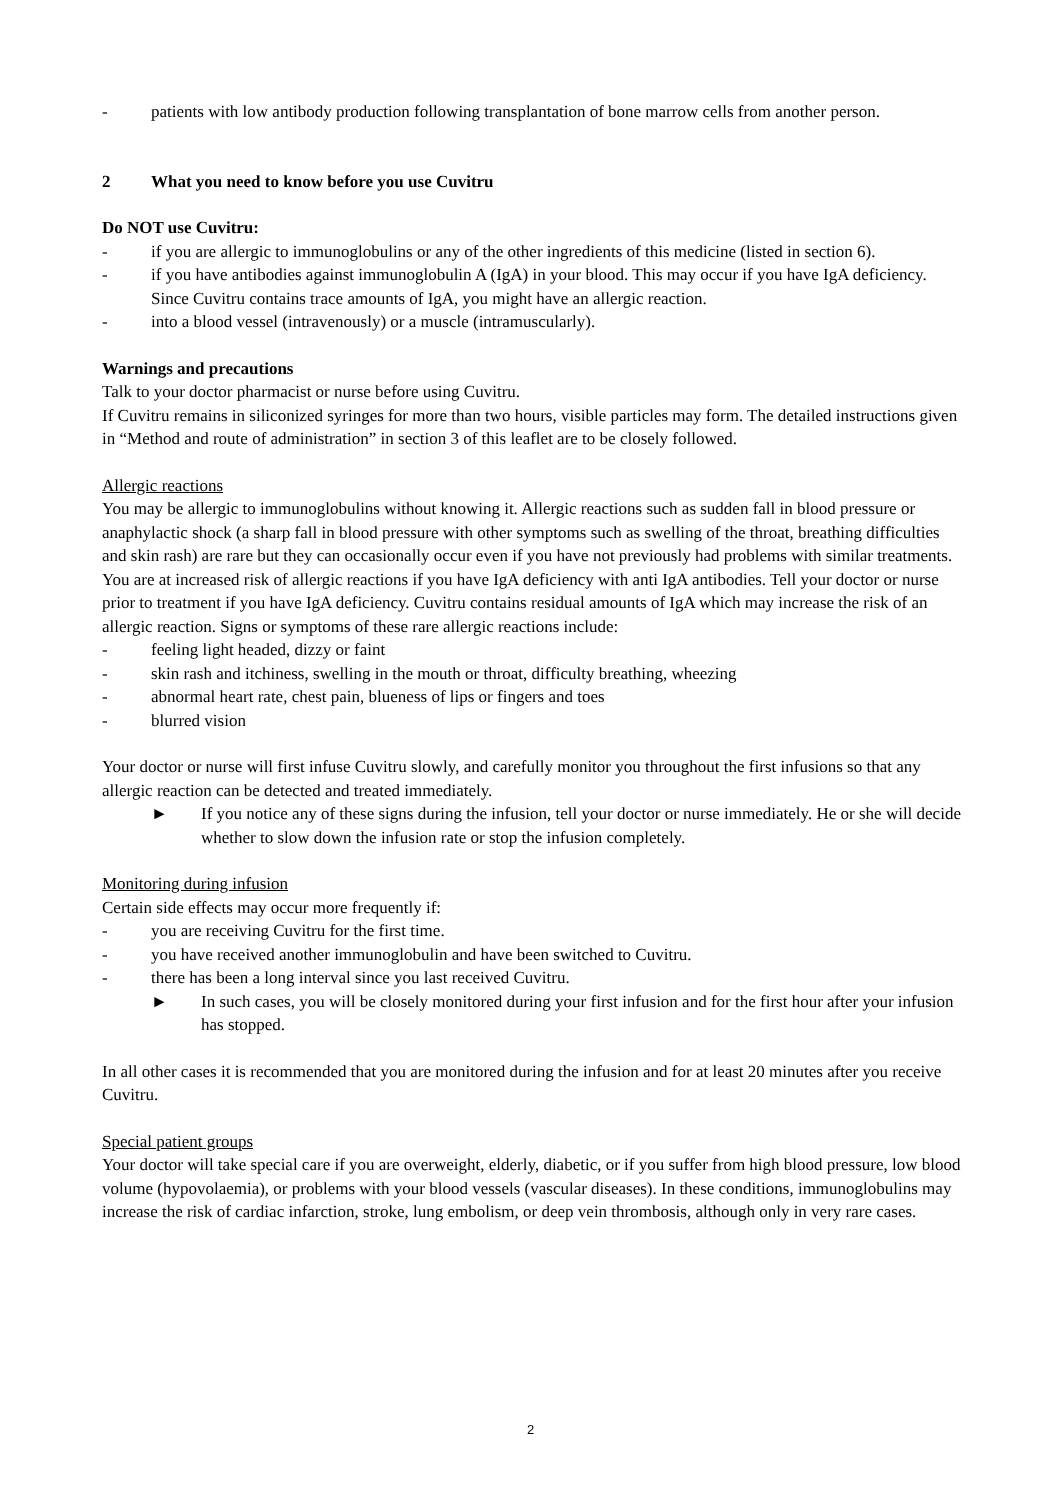- patients with low antibody production following transplantation of bone marrow cells from another person.
2 What you need to know before you use Cuvitru
Do NOT use Cuvitru:
- if you are allergic to immunoglobulins or any of the other ingredients of this medicine (listed in section 6).
- if you have antibodies against immunoglobulin A (IgA) in your blood. This may occur if you have IgA deficiency. Since Cuvitru contains trace amounts of IgA, you might have an allergic reaction.
- into a blood vessel (intravenously) or a muscle (intramuscularly).
Warnings and precautions
Talk to your doctor pharmacist or nurse before using Cuvitru.
If Cuvitru remains in siliconized syringes for more than two hours, visible particles may form. The detailed instructions given in “Method and route of administration” in section 3 of this leaflet are to be closely followed.
Allergic reactions
You may be allergic to immunoglobulins without knowing it. Allergic reactions such as sudden fall in blood pressure or anaphylactic shock (a sharp fall in blood pressure with other symptoms such as swelling of the throat, breathing difficulties and skin rash) are rare but they can occasionally occur even if you have not previously had problems with similar treatments. You are at increased risk of allergic reactions if you have IgA deficiency with anti IgA antibodies. Tell your doctor or nurse prior to treatment if you have IgA deficiency. Cuvitru contains residual amounts of IgA which may increase the risk of an allergic reaction. Signs or symptoms of these rare allergic reactions include:
- feeling light headed, dizzy or faint
- skin rash and itchiness, swelling in the mouth or throat, difficulty breathing, wheezing
- abnormal heart rate, chest pain, blueness of lips or fingers and toes
- blurred vision
Your doctor or nurse will first infuse Cuvitru slowly, and carefully monitor you throughout the first infusions so that any allergic reaction can be detected and treated immediately.
► If you notice any of these signs during the infusion, tell your doctor or nurse immediately. He or she will decide whether to slow down the infusion rate or stop the infusion completely.
Monitoring during infusion
Certain side effects may occur more frequently if:
- you are receiving Cuvitru for the first time.
- you have received another immunoglobulin and have been switched to Cuvitru.
- there has been a long interval since you last received Cuvitru.
► In such cases, you will be closely monitored during your first infusion and for the first hour after your infusion has stopped.
In all other cases it is recommended that you are monitored during the infusion and for at least 20 minutes after you receive Cuvitru.
Special patient groups
Your doctor will take special care if you are overweight, elderly, diabetic, or if you suffer from high blood pressure, low blood volume (hypovolaemia), or problems with your blood vessels (vascular diseases). In these conditions, immunoglobulins may increase the risk of cardiac infarction, stroke, lung embolism, or deep vein thrombosis, although only in very rare cases.
2